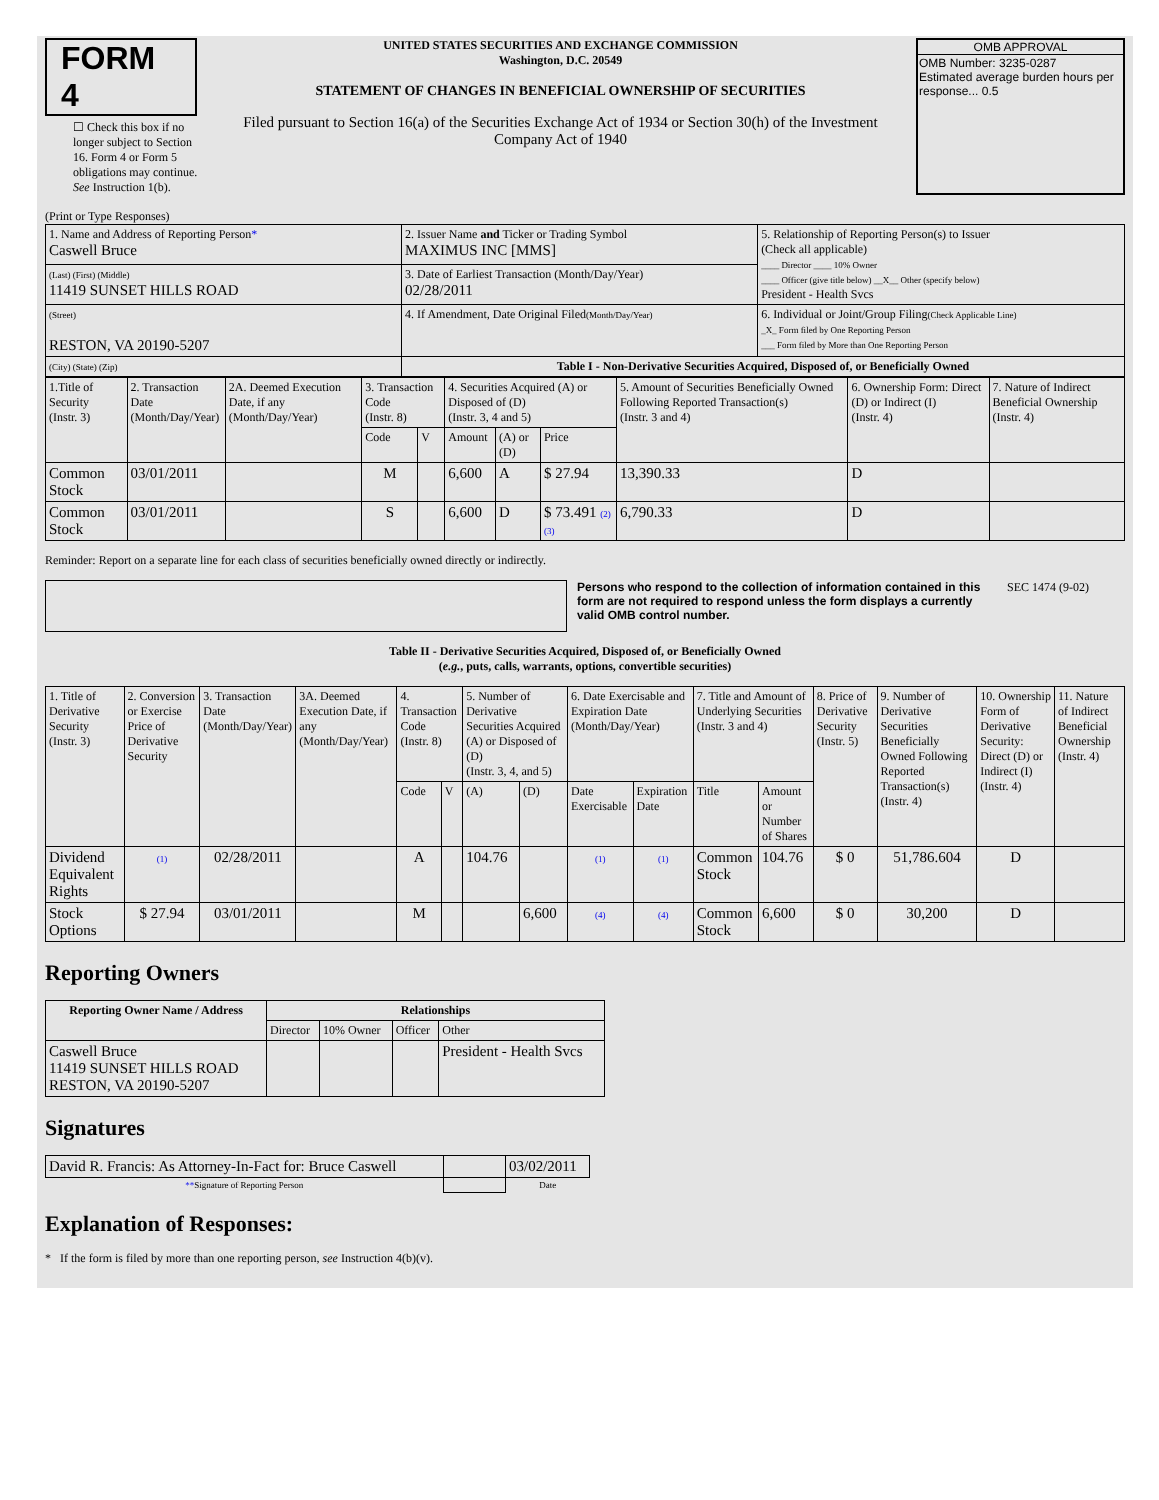FORM 4
☐ Check this box if no longer subject to Section 16. Form 4 or Form 5 obligations may continue. See Instruction 1(b).
UNITED STATES SECURITIES AND EXCHANGE COMMISSION
Washington, D.C. 20549
STATEMENT OF CHANGES IN BENEFICIAL OWNERSHIP OF SECURITIES
Filed pursuant to Section 16(a) of the Securities Exchange Act of 1934 or Section 30(h) of the Investment Company Act of 1940
OMB APPROVAL
OMB Number: 3235-0287
Estimated average burden hours per response... 0.5
(Print or Type Responses)
| 1. Name and Address of Reporting Person * Caswell Bruce | 2. Issuer Name and Ticker or Trading Symbol MAXIMUS INC [MMS] | 5. Relationship of Reporting Person(s) to Issuer (Check all applicable) ____ Director ____ 10% Owner ____ Officer (give title below) __X__ Other (specify below) President - Health Svcs |
| (Last) (First) (Middle) 11419 SUNSET HILLS ROAD | 3. Date of Earliest Transaction (Month/Day/Year) 02/28/2011 | |
| (Street) RESTON, VA 20190-5207 | 4. If Amendment, Date Original Filed (Month/Day/Year) | 6. Individual or Joint/Group Filing (Check Applicable Line) _X_ Form filed by One Reporting Person ___ Form filed by More than One Reporting Person |
| (City) (State) (Zip) | Table I - Non-Derivative Securities Acquired, Disposed of, or Beneficially Owned | |
| 1.Title of Security (Instr. 3) | 2. Transaction Date (Month/Day/Year) | 2A. Deemed Execution Date, if any (Month/Day/Year) | 3. Transaction Code (Instr. 8) | | 4. Securities Acquired (A) or Disposed of (D) (Instr. 3, 4 and 5) | | | 5. Amount of Securities Beneficially Owned Following Reported Transaction(s) (Instr. 3 and 4) | 6. Ownership Form: Direct (D) or Indirect (I) (Instr. 4) | 7. Nature of Indirect Beneficial Ownership (Instr. 4) |
| --- | --- | --- | --- | --- | --- | --- | --- | --- | --- | --- |
| | | | Code | V | Amount | (A) or (D) | Price | | | |
| Common Stock | 03/01/2011 | | M | | 6,600 | A | $ 27.94 | 13,390.33 | D | |
| Common Stock | 03/01/2011 | | S | | 6,600 | D | $ 73.491 (2) (3) | 6,790.33 | D | |
Reminder: Report on a separate line for each class of securities beneficially owned directly or indirectly.
Persons who respond to the collection of information contained in this form are not required to respond unless the form displays a currently valid OMB control number.
SEC 1474 (9-02)
Table II - Derivative Securities Acquired, Disposed of, or Beneficially Owned
(e.g., puts, calls, warrants, options, convertible securities)
| 1. Title of Derivative Security (Instr. 3) | 2. Conversion or Exercise Price of Derivative Security | 3. Transaction Date (Month/Day/Year) | 3A. Deemed Execution Date, if any (Month/Day/Year) | 4. Transaction Code (Instr. 8) | | 5. Number of Derivative Securities Acquired (A) or Disposed of (D) (Instr. 3, 4, and 5) | | 6. Date Exercisable and Expiration Date (Month/Day/Year) | | 7. Title and Amount of Underlying Securities (Instr. 3 and 4) | | 8. Price of Derivative Security (Instr. 5) | 9. Number of Derivative Securities Beneficially Owned Following Reported Transaction(s) (Instr. 4) | 10. Ownership Form of Derivative Security: Direct (D) or Indirect (I) (Instr. 4) | 11. Nature of Indirect Beneficial Ownership (Instr. 4) |
| --- | --- | --- | --- | --- | --- | --- | --- | --- | --- | --- | --- | --- | --- | --- | --- |
| | | | | Code | V | (A) | (D) | Date Exercisable | Expiration Date | Title | Amount or Number of Shares | | | | |
| Dividend Equivalent Rights | (1) | 02/28/2011 | | A | | 104.76 | | (1) | (1) | Common Stock | 104.76 | $ 0 | 51,786.604 | D | |
| Stock Options | $ 27.94 | 03/01/2011 | | M | | | 6,600 | (4) | (4) | Common Stock | 6,600 | $ 0 | 30,200 | D | |
Reporting Owners
| Reporting Owner Name / Address | Relationships | | | |
| --- | --- | --- | --- | --- |
| | Director | 10% Owner | Officer | Other |
| Caswell Bruce 11419 SUNSET HILLS ROAD RESTON, VA 20190-5207 | | | | President - Health Svcs |
Signatures
| David R. Francis: As Attorney-In-Fact for: Bruce Caswell | | 03/02/2011 |
| ** Signature of Reporting Person | | Date |
Explanation of Responses:
* If the form is filed by more than one reporting person, see Instruction 4(b)(v).